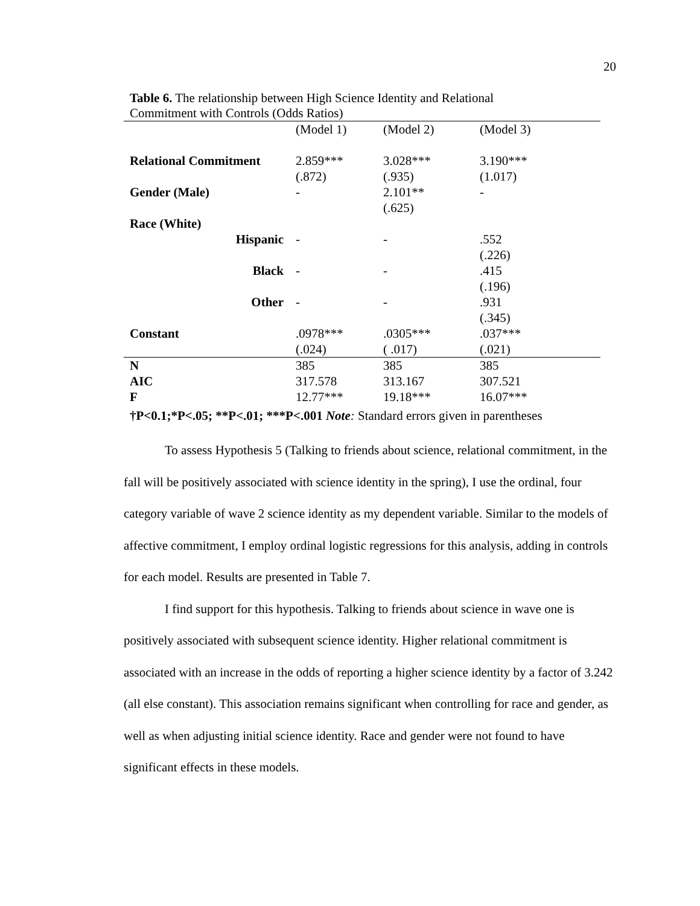20
Table 6. The relationship between High Science Identity and Relational Commitment with Controls (Odds Ratios)
| | (Model 1) | (Model 2) | (Model 3) |
| Relational Commitment | 2.859*** (.872) | 3.028*** (.935) | 3.190*** (1.017) |
| Gender (Male) | - | 2.101** (.625) | - |
| Race (White) | | | |
| Hispanic | - | - | .552 (.226) |
| Black | - | - | .415 (.196) |
| Other | - | - | .931 (.345) |
| Constant | .0978*** (.024) | .0305*** ( .017) | .037*** (.021) |
| N | 385 | 385 | 385 |
| AIC | 317.578 | 313.167 | 307.521 |
| F | 12.77*** | 19.18*** | 16.07*** |
†P<0.1;*P<.05; **P<.01; ***P<.001 Note: Standard errors given in parentheses
To assess Hypothesis 5 (Talking to friends about science, relational commitment, in the fall will be positively associated with science identity in the spring), I use the ordinal, four category variable of wave 2 science identity as my dependent variable. Similar to the models of affective commitment, I employ ordinal logistic regressions for this analysis, adding in controls for each model. Results are presented in Table 7.
I find support for this hypothesis. Talking to friends about science in wave one is positively associated with subsequent science identity. Higher relational commitment is associated with an increase in the odds of reporting a higher science identity by a factor of 3.242 (all else constant). This association remains significant when controlling for race and gender, as well as when adjusting initial science identity. Race and gender were not found to have significant effects in these models.